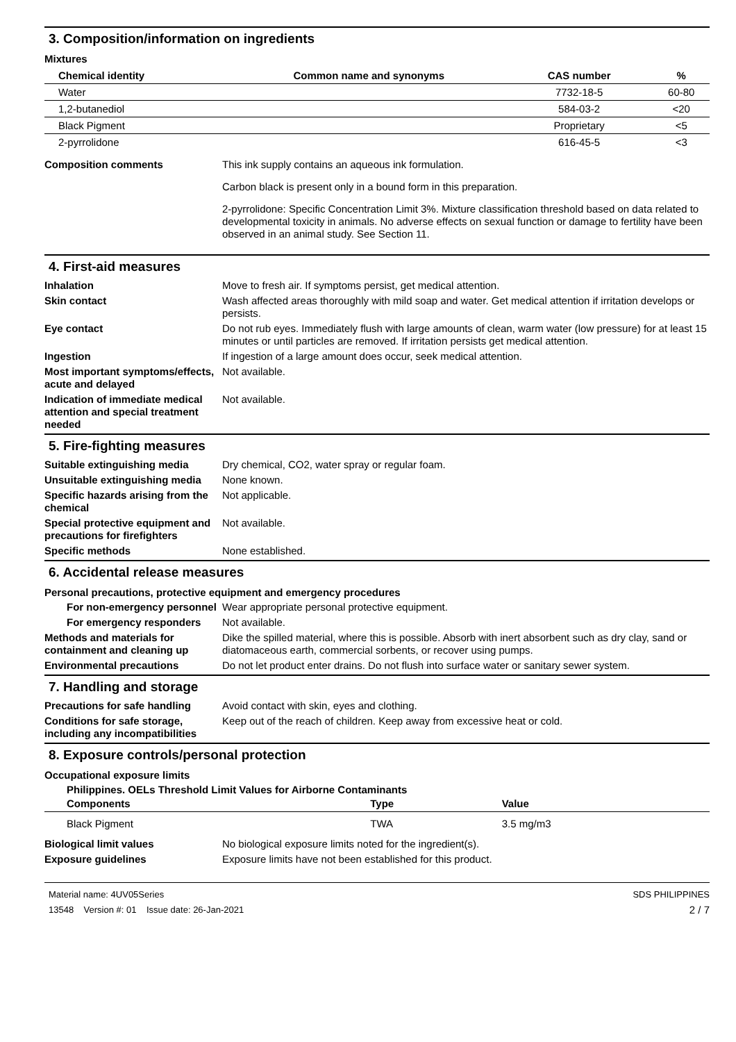3. Composition/information on ingredients
Mixtures
| Chemical identity | Common name and synonyms | CAS number | % |
| --- | --- | --- | --- |
| Water | | 7732-18-5 | 60-80 |
| 1,2-butanediol | | 584-03-2 | <20 |
| Black Pigment | | Proprietary | <5 |
| 2-pyrrolidone | | 616-45-5 | <3 |
Composition comments This ink supply contains an aqueous ink formulation.
Carbon black is present only in a bound form in this preparation.
2-pyrrolidone: Specific Concentration Limit 3%. Mixture classification threshold based on data related to developmental toxicity in animals. No adverse effects on sexual function or damage to fertility have been observed in an animal study. See Section 11.
4. First-aid measures
Inhalation Move to fresh air. If symptoms persist, get medical attention.
Skin contact Wash affected areas thoroughly with mild soap and water. Get medical attention if irritation develops or persists.
Eye contact Do not rub eyes. Immediately flush with large amounts of clean, warm water (low pressure) for at least 15 minutes or until particles are removed. If irritation persists get medical attention.
Ingestion If ingestion of a large amount does occur, seek medical attention.
Most important symptoms/effects, acute and delayed
Not available.
Indication of immediate medical attention and special treatment needed
Not available.
5. Fire-fighting measures
Suitable extinguishing media Dry chemical, CO2, water spray or regular foam.
Unsuitable extinguishing media
None known.
Specific hazards arising from the chemical
Not applicable.
Special protective equipment and precautions for firefighters
Not available.
Specific methods None established.
6. Accidental release measures
Personal precautions, protective equipment and emergency procedures
For non-emergency personnel
Wear appropriate personal protective equipment.
For emergency responders Not available.
Methods and materials for containment and cleaning up
Dike the spilled material, where this is possible. Absorb with inert absorbent such as dry clay, sand or diatomaceous earth, commercial sorbents, or recover using pumps.
Environmental precautions Do not let product enter drains. Do not flush into surface water or sanitary sewer system.
7. Handling and storage
Precautions for safe handling
Avoid contact with skin, eyes and clothing.
Conditions for safe storage, including any incompatibilities
Keep out of the reach of children. Keep away from excessive heat or cold.
8. Exposure controls/personal protection
Occupational exposure limits
Philippines. OELs Threshold Limit Values for Airborne Contaminants
| Components | Type | Value |
| --- | --- | --- |
| Black Pigment | TWA | 3.5 mg/m3 |
Biological limit values No biological exposure limits noted for the ingredient(s).
Exposure guidelines Exposure limits have not been established for this product.
Material name: 4UV05Series
13548 Version #: 01 Issue date: 26-Jan-2021
SDS PHILIPPINES
2 / 7